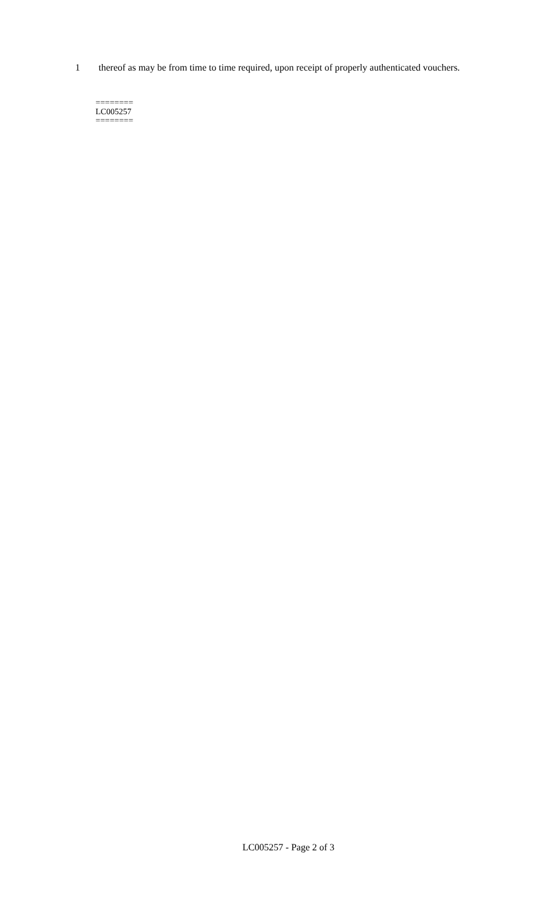1 thereof as may be from time to time required, upon receipt of properly authenticated vouchers.
========
LC005257
========
LC005257 - Page 2 of 3